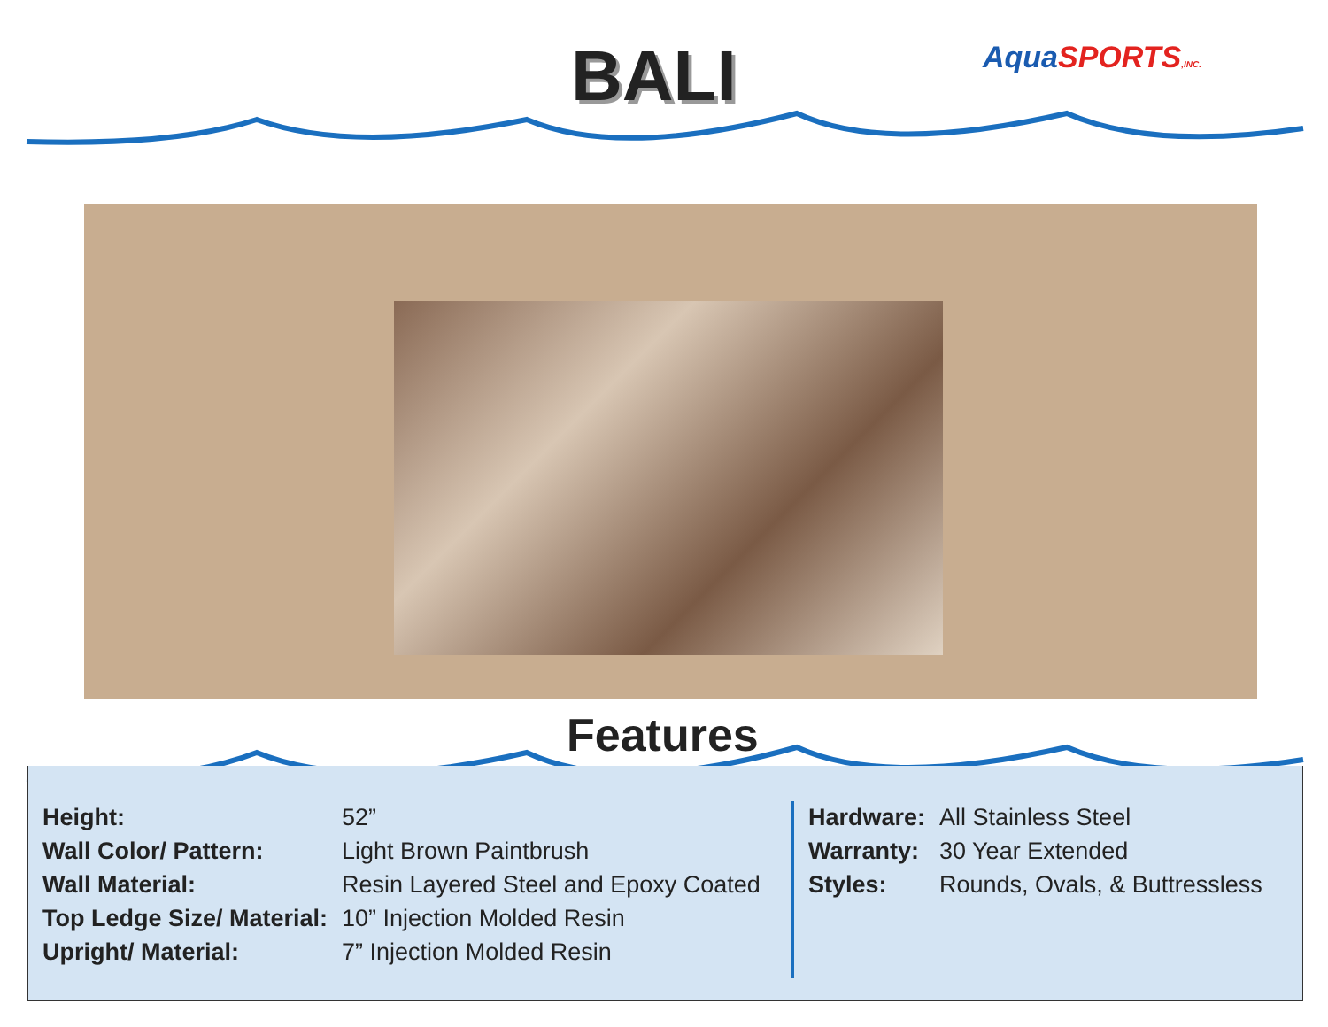BALI Aqua SPORTS,INC.
Features
| Height: | 52” |
| Wall Color/ Pattern: | Light Brown Paintbrush |
| Wall Material: | Resin Layered Steel and Epoxy Coated |
| Top Ledge Size/ Material: | 10” Injection Molded Resin |
| Upright/ Material: | 7” Injection Molded Resin |
| Hardware: | All Stainless Steel |
| Warranty: | 30 Year Extended |
| Styles: | Rounds, Ovals, & Buttressless |